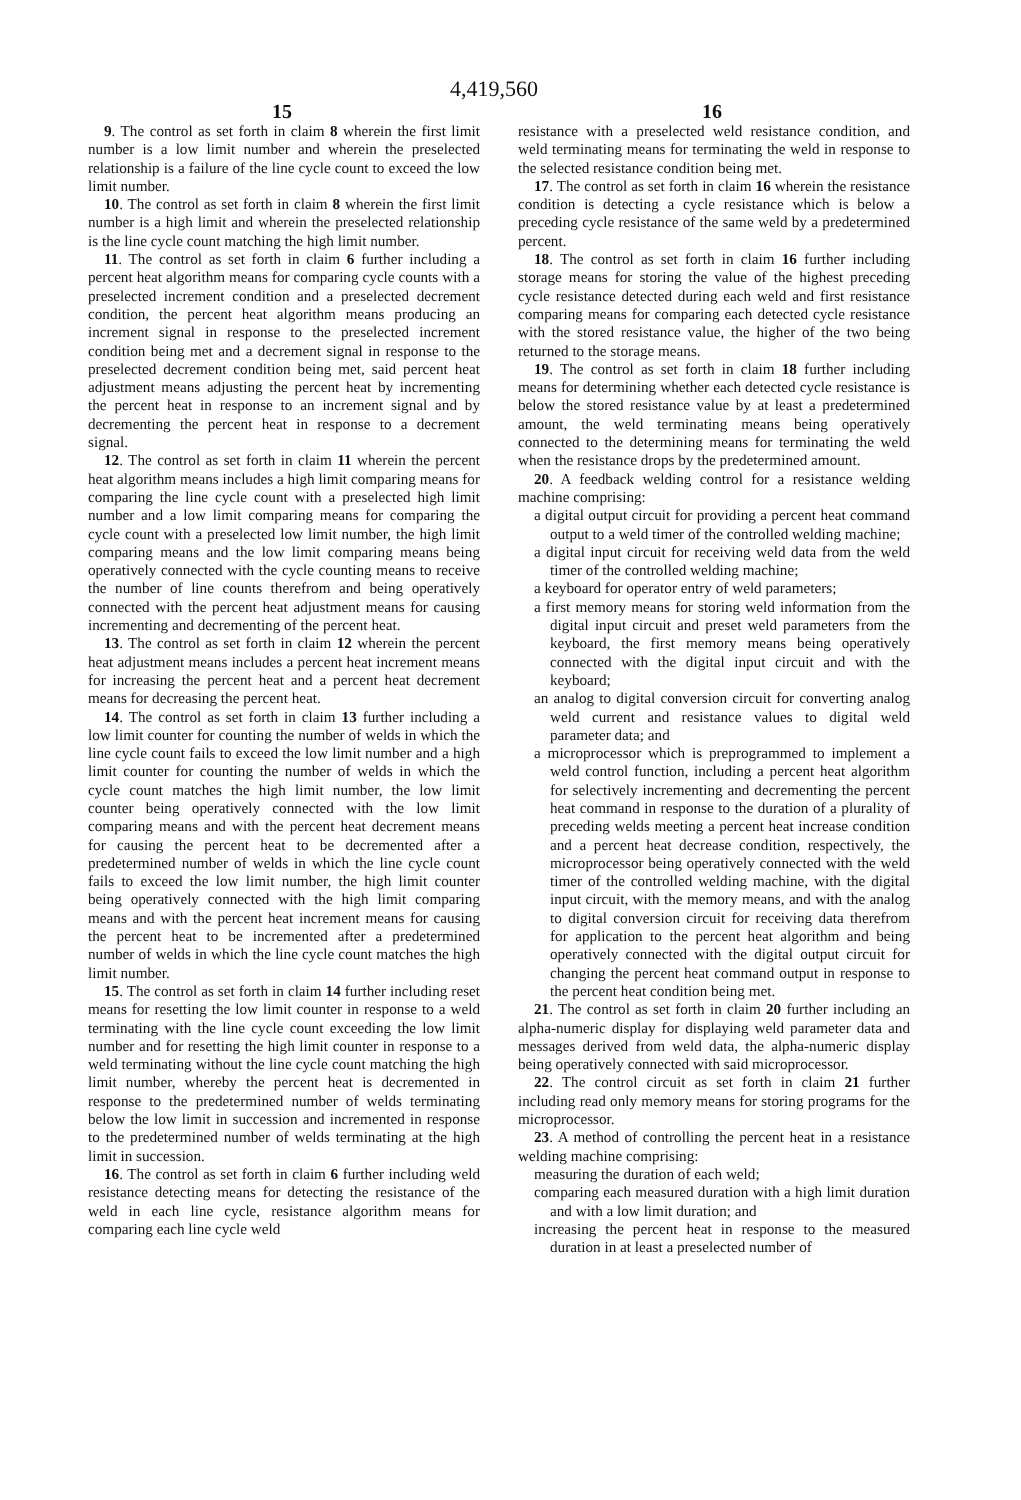15
4,419,560
16
9. The control as set forth in claim 8 wherein the first limit number is a low limit number and wherein the preselected relationship is a failure of the line cycle count to exceed the low limit number.
10. The control as set forth in claim 8 wherein the first limit number is a high limit and wherein the preselected relationship is the line cycle count matching the high limit number.
11. The control as set forth in claim 6 further including a percent heat algorithm means for comparing cycle counts with a preselected increment condition and a preselected decrement condition, the percent heat algorithm means producing an increment signal in response to the preselected increment condition being met and a decrement signal in response to the preselected decrement condition being met, said percent heat adjustment means adjusting the percent heat by incrementing the percent heat in response to an increment signal and by decrementing the percent heat in response to a decrement signal.
12. The control as set forth in claim 11 wherein the percent heat algorithm means includes a high limit comparing means for comparing the line cycle count with a preselected high limit number and a low limit comparing means for comparing the cycle count with a preselected low limit number, the high limit comparing means and the low limit comparing means being operatively connected with the cycle counting means to receive the number of line counts therefrom and being operatively connected with the percent heat adjustment means for causing incrementing and decrementing of the percent heat.
13. The control as set forth in claim 12 wherein the percent heat adjustment means includes a percent heat increment means for increasing the percent heat and a percent heat decrement means for decreasing the percent heat.
14. The control as set forth in claim 13 further including a low limit counter for counting the number of welds in which the line cycle count fails to exceed the low limit number and a high limit counter for counting the number of welds in which the cycle count matches the high limit number, the low limit counter being operatively connected with the low limit comparing means and with the percent heat decrement means for causing the percent heat to be decremented after a predetermined number of welds in which the line cycle count fails to exceed the low limit number, the high limit counter being operatively connected with the high limit comparing means and with the percent heat increment means for causing the percent heat to be incremented after a predetermined number of welds in which the line cycle count matches the high limit number.
15. The control as set forth in claim 14 further including reset means for resetting the low limit counter in response to a weld terminating with the line cycle count exceeding the low limit number and for resetting the high limit counter in response to a weld terminating without the line cycle count matching the high limit number, whereby the percent heat is decremented in response to the predetermined number of welds terminating below the low limit in succession and incremented in response to the predetermined number of welds terminating at the high limit in succession.
16. The control as set forth in claim 6 further including weld resistance detecting means for detecting the resistance of the weld in each line cycle, resistance algorithm means for comparing each line cycle weld
resistance with a preselected weld resistance condition, and weld terminating means for terminating the weld in response to the selected resistance condition being met.
17. The control as set forth in claim 16 wherein the resistance condition is detecting a cycle resistance which is below a preceding cycle resistance of the same weld by a predetermined percent.
18. The control as set forth in claim 16 further including storage means for storing the value of the highest preceding cycle resistance detected during each weld and first resistance comparing means for comparing each detected cycle resistance with the stored resistance value, the higher of the two being returned to the storage means.
19. The control as set forth in claim 18 further including means for determining whether each detected cycle resistance is below the stored resistance value by at least a predetermined amount, the weld terminating means being operatively connected to the determining means for terminating the weld when the resistance drops by the predetermined amount.
20. A feedback welding control for a resistance welding machine comprising:
a digital output circuit for providing a percent heat command output to a weld timer of the controlled welding machine;
a digital input circuit for receiving weld data from the weld timer of the controlled welding machine;
a keyboard for operator entry of weld parameters;
a first memory means for storing weld information from the digital input circuit and preset weld parameters from the keyboard, the first memory means being operatively connected with the digital input circuit and with the keyboard;
an analog to digital conversion circuit for converting analog weld current and resistance values to digital weld parameter data; and
a microprocessor which is preprogrammed to implement a weld control function, including a percent heat algorithm for selectively incrementing and decrementing the percent heat command in response to the duration of a plurality of preceding welds meeting a percent heat increase condition and a percent heat decrease condition, respectively, the microprocessor being operatively connected with the weld timer of the controlled welding machine, with the digital input circuit, with the memory means, and with the analog to digital conversion circuit for receiving data therefrom for application to the percent heat algorithm and being operatively connected with the digital output circuit for changing the percent heat command output in response to the percent heat condition being met.
21. The control as set forth in claim 20 further including an alpha-numeric display for displaying weld parameter data and messages derived from weld data, the alpha-numeric display being operatively connected with said microprocessor.
22. The control circuit as set forth in claim 21 further including read only memory means for storing programs for the microprocessor.
23. A method of controlling the percent heat in a resistance welding machine comprising:
measuring the duration of each weld;
comparing each measured duration with a high limit duration and with a low limit duration; and
increasing the percent heat in response to the measured duration in at least a preselected number of